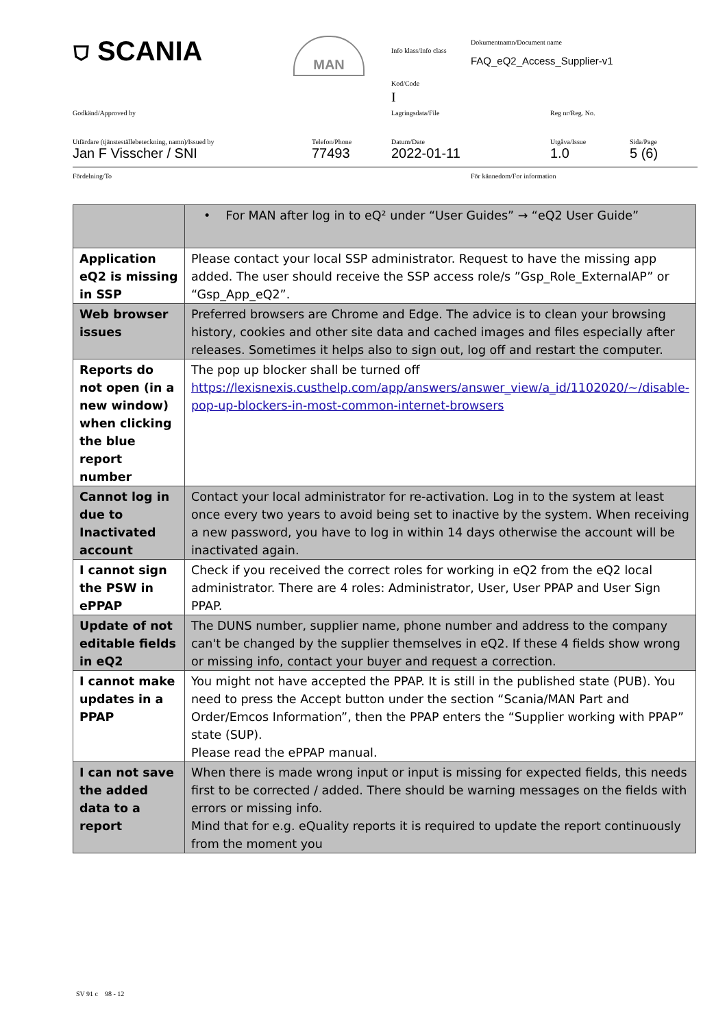⛉ SCANIA MAN Info klass/Info class
Dokumentnamn/Document name
FAQ_eQ2_Access_Supplier-v1
Kod/Code
I
Godkänd/Approved by Lagringsdata/File Reg nr/Reg. No.
Utfärdare (tjänsteställebeteckning, namn)/Issued by
Telefon/Phone Datum/Date Utgåva/Issue Sida/Page
Jan F Visscher / SNI 77493 2022-01-11 1.0 5 (6)
Fördelning/To För kännedom/For information
| | • For MAN after log in to eQ² under “User Guides” → “eQ2 User Guide” |
| Application eQ2 is missing in SSP | Please contact your local SSP administrator. Request to have the missing app added. The user should receive the SSP access role/s ”Gsp_Role_ExternalAP” or “Gsp_App_eQ2”. |
| Web browser issues | Preferred browsers are Chrome and Edge. The advice is to clean your browsing history, cookies and other site data and cached images and files especially after releases. Sometimes it helps also to sign out, log off and restart the computer. |
| Reports do not open (in a new window) when clicking the blue report number | The pop up blocker shall be turned off https://lexisnexis.custhelp.com/app/answers/answer_view/a_id/1102020/~/disable-pop-up-blockers-in-most-common-internet-browsers |
| Cannot log in due to Inactivated account | Contact your local administrator for re-activation. Log in to the system at least once every two years to avoid being set to inactive by the system. When receiving a new password, you have to log in within 14 days otherwise the account will be inactivated again. |
| I cannot sign the PSW in ePPAP | Check if you received the correct roles for working in eQ2 from the eQ2 local administrator. There are 4 roles: Administrator, User, User PPAP and User Sign PPAP. |
| Update of not editable fields in eQ2 | The DUNS number, supplier name, phone number and address to the company can't be changed by the supplier themselves in eQ2. If these 4 fields show wrong or missing info, contact your buyer and request a correction. |
| I cannot make updates in a PPAP | You might not have accepted the PPAP. It is still in the published state (PUB). You need to press the Accept button under the section “Scania/MAN Part and Order/Emcos Information”, then the PPAP enters the “Supplier working with PPAP” state (SUP). Please read the ePPAP manual. |
| I can not save the added data to a report | When there is made wrong input or input is missing for expected fields, this needs first to be corrected / added. There should be warning messages on the fields with errors or missing info. Mind that for e.g. eQuality reports it is required to update the report continuously from the moment you |
SV 91 c 98 - 12